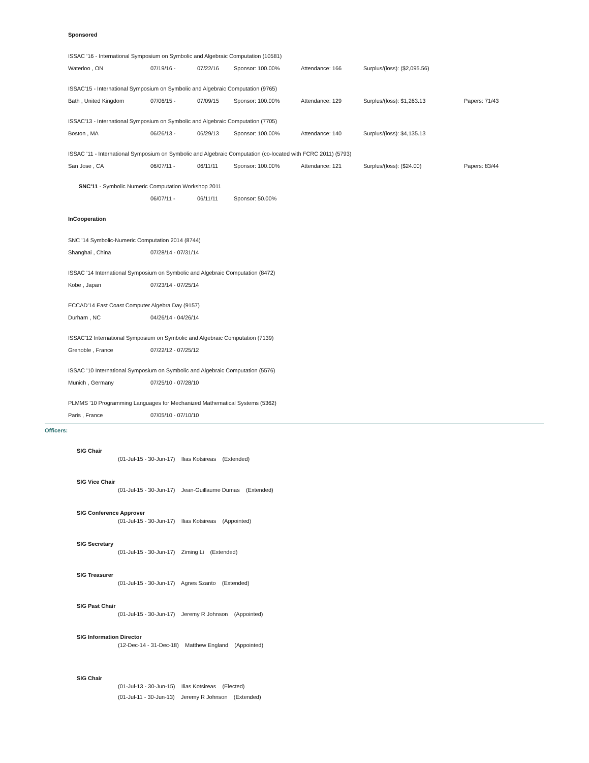Sponsored
ISSAC '16 - International Symposium on Symbolic and Algebraic Computation (10581)
| Waterloo , ON | 07/19/16 - | 07/22/16 | Sponsor: 100.00% | Attendance: 166 | Surplus/(loss): ($2,095.56) | |
ISSAC'15 - International Symposium on Symbolic and Algebraic Computation (9765)
| Bath , United Kingdom | 07/06/15 - | 07/09/15 | Sponsor: 100.00% | Attendance: 129 | Surplus/(loss): $1,263.13 | Papers: 71/43 |
ISSAC'13 - International Symposium on Symbolic and Algebraic Computation (7705)
| Boston , MA | 06/26/13 - | 06/29/13 | Sponsor: 100.00% | Attendance: 140 | Surplus/(loss): $4,135.13 | |
ISSAC '11 - International Symposium on Symbolic and Algebraic Computation (co-located with FCRC 2011) (5793)
| San Jose , CA | 06/07/11 - | 06/11/11 | Sponsor: 100.00% | Attendance: 121 | Surplus/(loss): ($24.00) | Papers: 83/44 |
SNC'11 - Symbolic Numeric Computation Workshop 2011
| | 06/07/11 - | 06/11/11 | Sponsor: 50.00% |
InCooperation
SNC '14 Symbolic-Numeric Computation 2014 (8744)
| Shanghai , China | 07/28/14 - 07/31/14 |
ISSAC '14 International Symposium on Symbolic and Algebraic Computation (8472)
| Kobe , Japan | 07/23/14 - 07/25/14 |
ECCAD'14 East Coast Computer Algebra Day (9157)
| Durham , NC | 04/26/14 - 04/26/14 |
ISSAC'12 International Symposium on Symbolic and Algebraic Computation (7139)
| Grenoble , France | 07/22/12 - 07/25/12 |
ISSAC '10 International Symposium on Symbolic and Algebraic Computation (5576)
| Munich , Germany | 07/25/10 - 07/28/10 |
PLMMS '10 Programming Languages for Mechanized Mathematical Systems (5362)
| Paris , France | 07/05/10 - 07/10/10 |
Officers:
SIG Chair
(01-Jul-15 - 30-Jun-17) Ilias Kotsireas (Extended)
SIG Vice Chair
(01-Jul-15 - 30-Jun-17) Jean-Guillaume Dumas (Extended)
SIG Conference Approver
(01-Jul-15 - 30-Jun-17) Ilias Kotsireas (Appointed)
SIG Secretary
(01-Jul-15 - 30-Jun-17) Ziming Li (Extended)
SIG Treasurer
(01-Jul-15 - 30-Jun-17) Agnes Szanto (Extended)
SIG Past Chair
(01-Jul-15 - 30-Jun-17) Jeremy R Johnson (Appointed)
SIG Information Director
(12-Dec-14 - 31-Dec-18) Matthew England (Appointed)
SIG Chair
(01-Jul-13 - 30-Jun-15) Ilias Kotsireas (Elected)
(01-Jul-11 - 30-Jun-13) Jeremy R Johnson (Extended)